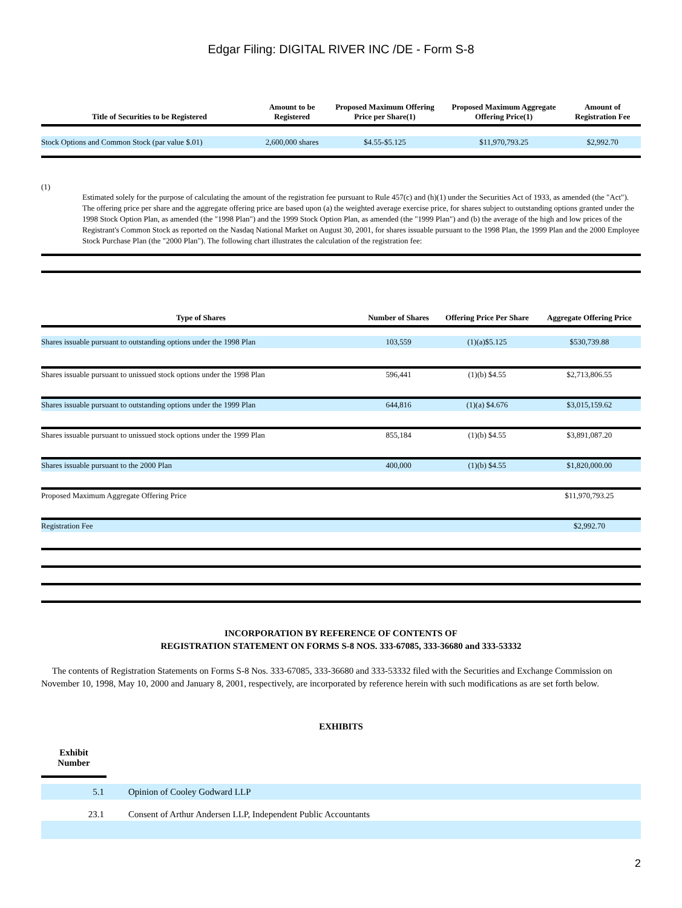Edgar Filing: DIGITAL RIVER INC /DE - Form S-8
| Title of Securities to be Registered | Amount to be Registered | Proposed Maximum Offering Price per Share(1) | Proposed Maximum Aggregate Offering Price(1) | Amount of Registration Fee |
| --- | --- | --- | --- | --- |
| Stock Options and Common Stock (par value $.01) | 2,600,000 shares | $4.55-$5.125 | $11,970,793.25 | $2,992.70 |
(1)
Estimated solely for the purpose of calculating the amount of the registration fee pursuant to Rule 457(c) and (h)(1) under the Securities Act of 1933, as amended (the "Act"). The offering price per share and the aggregate offering price are based upon (a) the weighted average exercise price, for shares subject to outstanding options granted under the 1998 Stock Option Plan, as amended (the "1998 Plan") and the 1999 Stock Option Plan, as amended (the "1999 Plan") and (b) the average of the high and low prices of the Registrant's Common Stock as reported on the Nasdaq National Market on August 30, 2001, for shares issuable pursuant to the 1998 Plan, the 1999 Plan and the 2000 Employee Stock Purchase Plan (the "2000 Plan"). The following chart illustrates the calculation of the registration fee:
| Type of Shares | Number of Shares | Offering Price Per Share | Aggregate Offering Price |
| --- | --- | --- | --- |
| Shares issuable pursuant to outstanding options under the 1998 Plan | 103,559 | (1)(a)$5.125 | $530,739.88 |
| Shares issuable pursuant to unissued stock options under the 1998 Plan | 596,441 | (1)(b) $4.55 | $2,713,806.55 |
| Shares issuable pursuant to outstanding options under the 1999 Plan | 644,816 | (1)(a) $4.676 | $3,015,159.62 |
| Shares issuable pursuant to unissued stock options under the 1999 Plan | 855,184 | (1)(b) $4.55 | $3,891,087.20 |
| Shares issuable pursuant to the 2000 Plan | 400,000 | (1)(b) $4.55 | $1,820,000.00 |
| Proposed Maximum Aggregate Offering Price | | | $11,970,793.25 |
| Registration Fee | | | $2,992.70 |
INCORPORATION BY REFERENCE OF CONTENTS OF
REGISTRATION STATEMENT ON FORMS S-8 NOS. 333-67085, 333-36680 and 333-53332
The contents of Registration Statements on Forms S-8 Nos. 333-67085, 333-36680 and 333-53332 filed with the Securities and Exchange Commission on November 10, 1998, May 10, 2000 and January 8, 2001, respectively, are incorporated by reference herein with such modifications as are set forth below.
EXHIBITS
| Exhibit Number | |
| --- | --- |
| 5.1 | Opinion of Cooley Godward LLP |
| 23.1 | Consent of Arthur Andersen LLP, Independent Public Accountants |
2